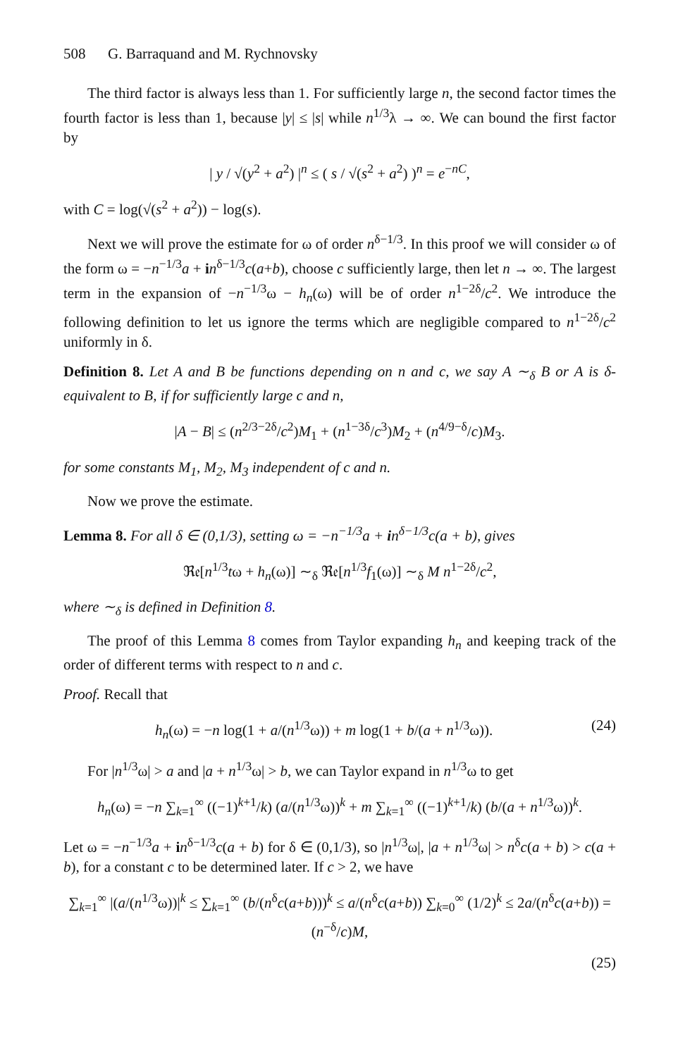508 G. Barraquand and M. Rychnovsky
The third factor is always less than 1. For sufficiently large n, the second factor times the fourth factor is less than 1, because |y| ≤ |s| while n<sup>1/3</sup>λ → ∞. We can bound the first factor by
| y / √(y<sup>2</sup> + a<sup>2</sup>) |<sup>n</sup> ≤ ( s / √(s<sup>2</sup> + a<sup>2</sup>) )<sup>n</sup> = e<sup>−nC</sup>,
with C = log(√(s<sup>2</sup> + a<sup>2</sup>)) − log(s).
Next we will prove the estimate for ω of order n<sup>δ−1/3</sup>. In this proof we will consider ω of the form ω = −n<sup>−1/3</sup>a + in<sup>δ−1/3</sup>c(a+b), choose c sufficiently large, then let n → ∞. The largest term in the expansion of −n<sup>−1/3</sup>ω − h<sub>n</sub>(ω) will be of order n<sup>1−2δ</sup>/c<sup>2</sup>. We introduce the following definition to let us ignore the terms which are negligible compared to n<sup>1−2δ</sup>/c<sup>2</sup> uniformly in δ.
Definition 8. Let A and B be functions depending on n and c, we say A ∼<sub>δ</sub> B or A is δ-equivalent to B, if for sufficiently large c and n,
|A − B| ≤ (n<sup>2/3−2δ</sup>/c<sup>2</sup>)M<sub>1</sub> + (n<sup>1−3δ</sup>/c<sup>3</sup>)M<sub>2</sub> + (n<sup>4/9−δ</sup>/c)M<sub>3</sub>.
for some constants M<sub>1</sub>, M<sub>2</sub>, M<sub>3</sub> independent of c and n.
Now we prove the estimate.
Lemma 8. For all δ ∈ (0,1/3), setting ω = −n<sup>−1/3</sup>a + in<sup>δ−1/3</sup>c(a + b), gives
ℜ𝔢[n<sup>1/3</sup>tω + h<sub>n</sub>(ω)] ∼<sub>δ</sub> ℜ𝔢[n<sup>1/3</sup>f<sub>1</sub>(ω)] ∼<sub>δ</sub> M n<sup>1−2δ</sup>/c<sup>2</sup>,
where ∼<sub>δ</sub> is defined in Definition 8.
The proof of this Lemma 8 comes from Taylor expanding h<sub>n</sub> and keeping track of the order of different terms with respect to n and c.
Proof. Recall that
h<sub>n</sub>(ω) = −n log(1 + a/(n<sup>1/3</sup>ω)) + m log(1 + b/(a + n<sup>1/3</sup>ω)). (24)
For |n<sup>1/3</sup>ω| > a and |a + n<sup>1/3</sup>ω| > b, we can Taylor expand in n<sup>1/3</sup>ω to get
h<sub>n</sub>(ω) = −n ∑<sub>k=1</sub><sup>∞</sup> ((−1)<sup>k+1</sup>/k) (a/(n<sup>1/3</sup>ω))<sup>k</sup> + m ∑<sub>k=1</sub><sup>∞</sup> ((−1)<sup>k+1</sup>/k) (b/(a + n<sup>1/3</sup>ω))<sup>k</sup>.
Let ω = −n<sup>−1/3</sup>a + in<sup>δ−1/3</sup>c(a + b) for δ ∈ (0,1/3), so |n<sup>1/3</sup>ω|, |a + n<sup>1/3</sup>ω| > n<sup>δ</sup>c(a + b) > c(a + b), for a constant c to be determined later. If c > 2, we have
∑<sub>k=1</sub><sup>∞</sup> |(a/(n<sup>1/3</sup>ω))|<sup>k</sup> ≤ ∑<sub>k=1</sub><sup>∞</sup> (b/(n<sup>δ</sup>c(a+b)))<sup>k</sup> ≤ a/(n<sup>δ</sup>c(a+b)) ∑<sub>k=0</sub><sup>∞</sup> (1/2)<sup>k</sup> ≤ 2a/(n<sup>δ</sup>c(a+b)) = (n<sup>−δ</sup>/c)M,
(25)